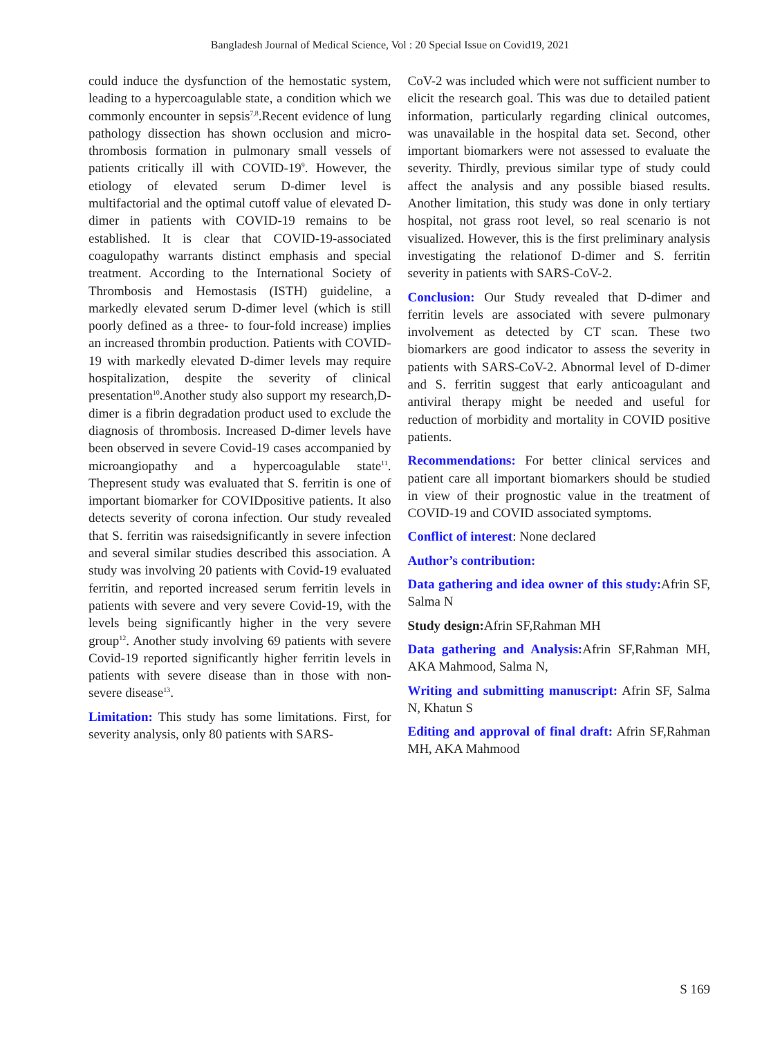Bangladesh Journal of Medical Science, Vol : 20 Special Issue on Covid19, 2021
could induce the dysfunction of the hemostatic system, leading to a hypercoagulable state, a condition which we commonly encounter in sepsis<sup>7,8</sup>.Recent evidence of lung pathology dissection has shown occlusion and micro-thrombosis formation in pulmonary small vessels of patients critically ill with COVID-19<sup>9</sup>. However, the etiology of elevated serum D-dimer level is multifactorial and the optimal cutoff value of elevated D-dimer in patients with COVID-19 remains to be established. It is clear that COVID-19-associated coagulopathy warrants distinct emphasis and special treatment. According to the International Society of Thrombosis and Hemostasis (ISTH) guideline, a markedly elevated serum D-dimer level (which is still poorly defined as a three- to four-fold increase) implies an increased thrombin production. Patients with COVID-19 with markedly elevated D-dimer levels may require hospitalization, despite the severity of clinical presentation<sup>10</sup>.Another study also support my research,D-dimer is a fibrin degradation product used to exclude the diagnosis of thrombosis. Increased D-dimer levels have been observed in severe Covid-19 cases accompanied by microangiopathy and a hypercoagulable state<sup>11</sup>. Thepresent study was evaluated that S. ferritin is one of important biomarker for COVIDpositive patients. It also detects severity of corona infection. Our study revealed that S. ferritin was raisedsignificantly in severe infection and several similar studies described this association. A study was involving 20 patients with Covid-19 evaluated ferritin, and reported increased serum ferritin levels in patients with severe and very severe Covid-19, with the levels being significantly higher in the very severe group<sup>12</sup>. Another study involving 69 patients with severe Covid-19 reported significantly higher ferritin levels in patients with severe disease than in those with non-severe disease<sup>13</sup>.
Limitation: This study has some limitations. First, for severity analysis, only 80 patients with SARS-
CoV-2 was included which were not sufficient number to elicit the research goal. This was due to detailed patient information, particularly regarding clinical outcomes, was unavailable in the hospital data set. Second, other important biomarkers were not assessed to evaluate the severity. Thirdly, previous similar type of study could affect the analysis and any possible biased results. Another limitation, this study was done in only tertiary hospital, not grass root level, so real scenario is not visualized. However, this is the first preliminary analysis investigating the relationof D-dimer and S. ferritin severity in patients with SARS-CoV-2.
Conclusion: Our Study revealed that D-dimer and ferritin levels are associated with severe pulmonary involvement as detected by CT scan. These two biomarkers are good indicator to assess the severity in patients with SARS-CoV-2. Abnormal level of D-dimer and S. ferritin suggest that early anticoagulant and antiviral therapy might be needed and useful for reduction of morbidity and mortality in COVID positive patients.
Recommendations: For better clinical services and patient care all important biomarkers should be studied in view of their prognostic value in the treatment of COVID-19 and COVID associated symptoms.
Conflict of interest: None declared
Author’s contribution:
Data gathering and idea owner of this study: Afrin SF, Salma N
Study design: Afrin SF,Rahman MH
Data gathering and Analysis: Afrin SF,Rahman MH, AKA Mahmood, Salma N,
Writing and submitting manuscript: Afrin SF, Salma N, Khatun S
Editing and approval of final draft: Afrin SF,Rahman MH, AKA Mahmood
S 169